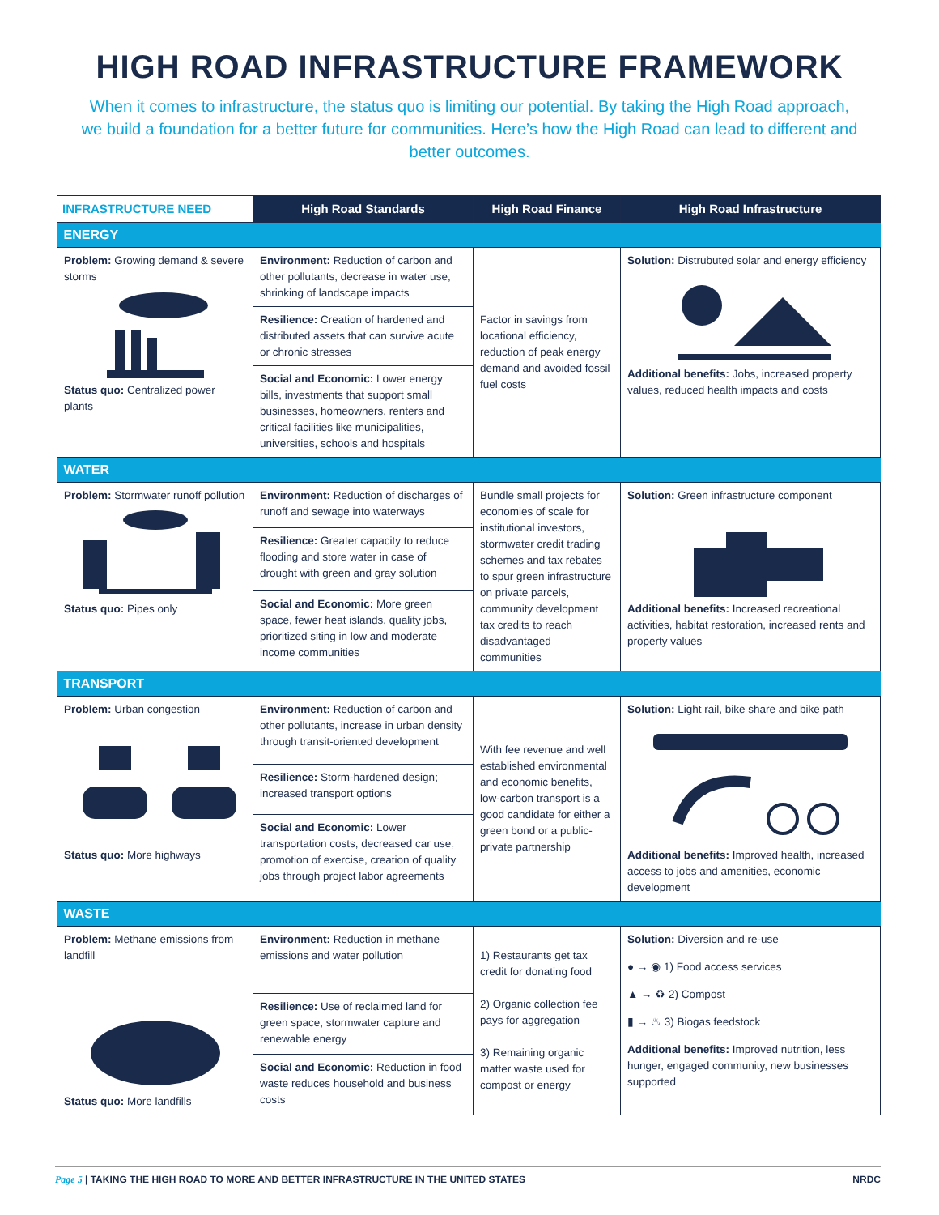HIGH ROAD INFRASTRUCTURE FRAMEWORK
When it comes to infrastructure, the status quo is limiting our potential. By taking the High Road approach, we build a foundation for a better future for communities. Here’s how the High Road can lead to different and better outcomes.
| INFRASTRUCTURE NEED | High Road Standards | High Road Finance | High Road Infrastructure |
| --- | --- | --- | --- |
| ENERGY | | | |
| Problem: Growing demand & severe storms Status quo: Centralized power plants | Environment: Reduction of carbon and other pollutants, decrease in water use, shrinking of landscape impacts | Factor in savings from locational efficiency, reduction of peak energy demand and avoided fossil fuel costs | Solution: Distrubuted solar and energy efficiency Additional benefits: Jobs, increased property values, reduced health impacts and costs |
| | Resilience: Creation of hardened and distributed assets that can survive acute or chronic stresses | | |
| | Social and Economic: Lower energy bills, investments that support small businesses, homeowners, renters and critical facilities like municipalities, universities, schools and hospitals | | |
| WATER | | | |
| Problem: Stormwater runoff pollution Status quo: Pipes only | Environment: Reduction of discharges of runoff and sewage into waterways | Bundle small projects for economies of scale for institutional investors, stormwater credit trading schemes and tax rebates to spur green infrastructure on private parcels, community development tax credits to reach disadvantaged communities | Solution: Green infrastructure component Additional benefits: Increased recreational activities, habitat restoration, increased rents and property values |
| | Resilience: Greater capacity to reduce flooding and store water in case of drought with green and gray solution | | |
| | Social and Economic: More green space, fewer heat islands, quality jobs, prioritized siting in low and moderate income communities | | |
| TRANSPORT | | | |
| Problem: Urban congestion Status quo: More highways | Environment: Reduction of carbon and other pollutants, increase in urban density through transit-oriented development | With fee revenue and well established environmental and economic benefits, low-carbon transport is a good candidate for either a green bond or a public-private partnership | Solution: Light rail, bike share and bike path Additional benefits: Improved health, increased access to jobs and amenities, economic development |
| | Resilience: Storm-hardened design; increased transport options | | |
| | Social and Economic: Lower transportation costs, decreased car use, promotion of exercise, creation of quality jobs through project labor agreements | | |
| WASTE | | | |
| Problem: Methane emissions from landfill Status quo: More landfills | Environment: Reduction in methane emissions and water pollution | 1) Restaurants get tax credit for donating food 2) Organic collection fee pays for aggregation 3) Remaining organic matter waste used for compost or energy | Solution: Diversion and re-use ● → ◉ 1) Food access services ▲ → ♻ 2) Compost ▮ → ♨ 3) Biogas feedstock Additional benefits: Improved nutrition, less hunger, engaged community, new businesses supported |
| | Resilience: Use of reclaimed land for green space, stormwater capture and renewable energy | | |
| | Social and Economic: Reduction in food waste reduces household and business costs | | |
Page 5 | TAKING THE HIGH ROAD TO MORE AND BETTER INFRASTRUCTURE IN THE UNITED STATES NRDC